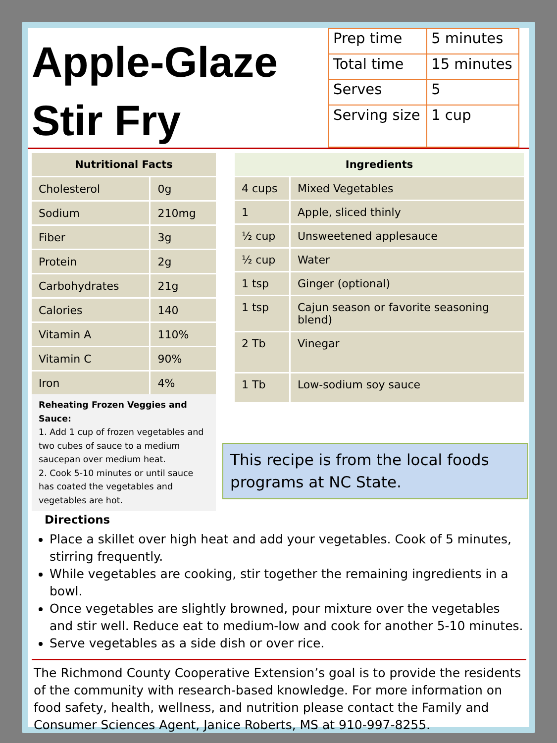Apple-Glaze
Stir Fry
| Prep time | 5 minutes |
| Total time | 15 minutes |
| Serves | 5 |
| Serving size | 1 cup |
| Nutritional Facts | |
| --- | --- |
| Cholesterol | 0g |
| Sodium | 210mg |
| Fiber | 3g |
| Protein | 2g |
| Carbohydrates | 21g |
| Calories | 140 |
| Vitamin A | 110% |
| Vitamin C | 90% |
| Iron | 4% |
Reheating Frozen Veggies and Sauce:
1. Add 1 cup of frozen vegetables and two cubes of sauce to a medium saucepan over medium heat.
2. Cook 5-10 minutes or until sauce has coated the vegetables and vegetables are hot.
| Ingredients | |
| --- | --- |
| 4 cups | Mixed Vegetables |
| 1 | Apple, sliced thinly |
| ½ cup | Unsweetened applesauce |
| ½ cup | Water |
| 1 tsp | Ginger (optional) |
| 1 tsp | Cajun season or favorite seasoning blend) |
| 2 Tb | Vinegar |
| 1 Tb | Low-sodium soy sauce |
This recipe is from the local foods programs at NC State.
Directions
Place a skillet over high heat and add your vegetables. Cook of 5 minutes, stirring frequently.
While vegetables are cooking, stir together the remaining ingredients in a bowl.
Once vegetables are slightly browned, pour mixture over the vegetables and stir well. Reduce eat to medium-low and cook for another 5-10 minutes.
Serve vegetables as a side dish or over rice.
The Richmond County Cooperative Extension’s goal is to provide the residents of the community with research-based knowledge. For more information on food safety, health, wellness, and nutrition please contact the Family and Consumer Sciences Agent, Janice Roberts, MS at 910-997-8255.